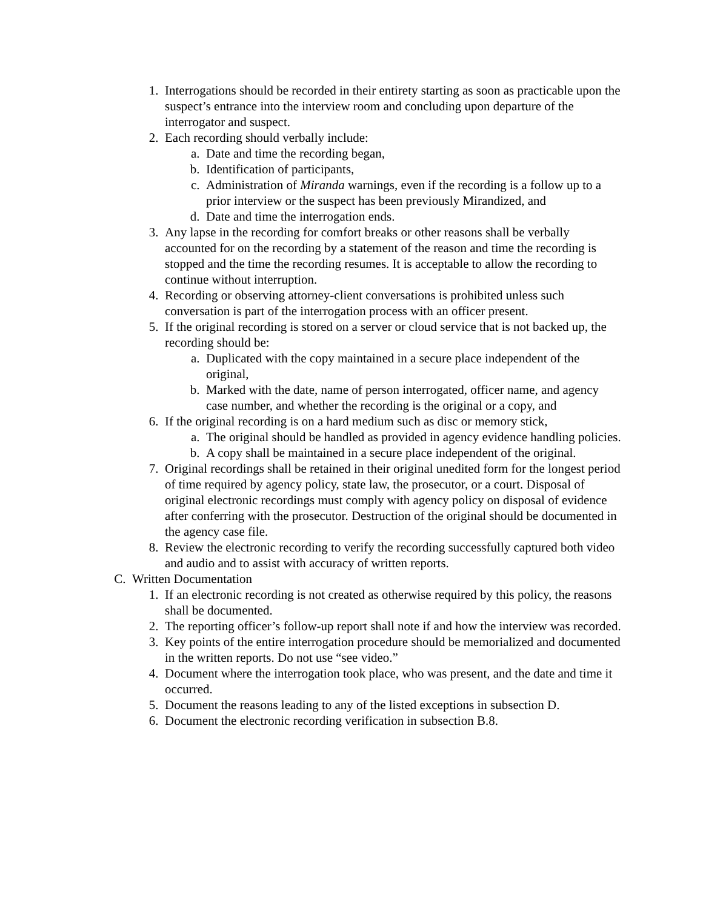1. Interrogations should be recorded in their entirety starting as soon as practicable upon the suspect’s entrance into the interview room and concluding upon departure of the interrogator and suspect.
2. Each recording should verbally include:
a. Date and time the recording began,
b. Identification of participants,
c. Administration of Miranda warnings, even if the recording is a follow up to a prior interview or the suspect has been previously Mirandized, and
d. Date and time the interrogation ends.
3. Any lapse in the recording for comfort breaks or other reasons shall be verbally accounted for on the recording by a statement of the reason and time the recording is stopped and the time the recording resumes. It is acceptable to allow the recording to continue without interruption.
4. Recording or observing attorney-client conversations is prohibited unless such conversation is part of the interrogation process with an officer present.
5. If the original recording is stored on a server or cloud service that is not backed up, the recording should be:
a. Duplicated with the copy maintained in a secure place independent of the original,
b. Marked with the date, name of person interrogated, officer name, and agency case number, and whether the recording is the original or a copy, and
6. If the original recording is on a hard medium such as disc or memory stick,
a. The original should be handled as provided in agency evidence handling policies.
b. A copy shall be maintained in a secure place independent of the original.
7. Original recordings shall be retained in their original unedited form for the longest period of time required by agency policy, state law, the prosecutor, or a court. Disposal of original electronic recordings must comply with agency policy on disposal of evidence after conferring with the prosecutor. Destruction of the original should be documented in the agency case file.
8. Review the electronic recording to verify the recording successfully captured both video and audio and to assist with accuracy of written reports.
C. Written Documentation
1. If an electronic recording is not created as otherwise required by this policy, the reasons shall be documented.
2. The reporting officer’s follow-up report shall note if and how the interview was recorded.
3. Key points of the entire interrogation procedure should be memorialized and documented in the written reports. Do not use “see video.”
4. Document where the interrogation took place, who was present, and the date and time it occurred.
5. Document the reasons leading to any of the listed exceptions in subsection D.
6. Document the electronic recording verification in subsection B.8.